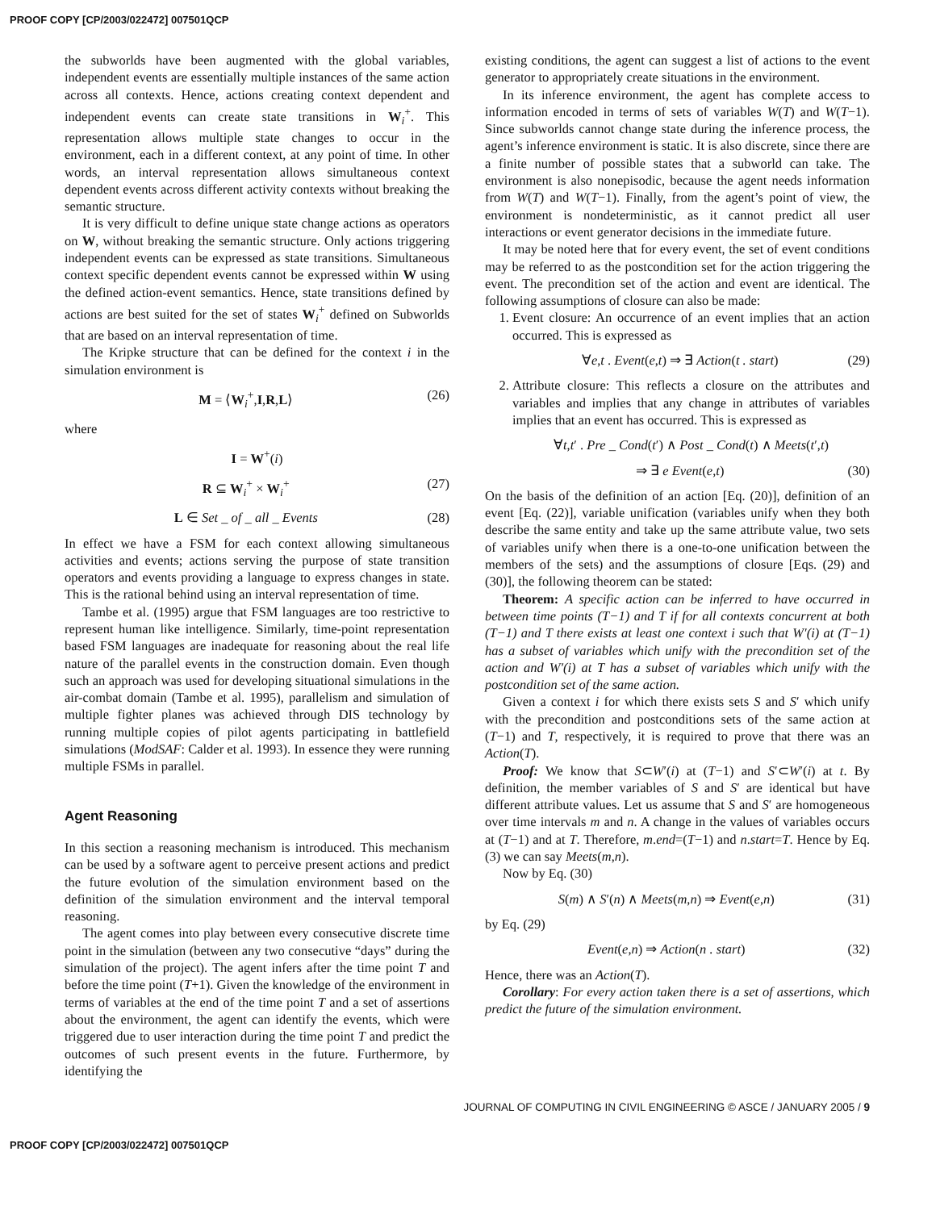PROOF COPY [CP/2003/022472] 007501QCP
the subworlds have been augmented with the global variables, independent events are essentially multiple instances of the same action across all contexts. Hence, actions creating context dependent and independent events can create state transitions in W<sub>i</sub><sup>+</sup>. This representation allows multiple state changes to occur in the environment, each in a different context, at any point of time. In other words, an interval representation allows simultaneous context dependent events across different activity contexts without breaking the semantic structure.
It is very difficult to define unique state change actions as operators on W, without breaking the semantic structure. Only actions triggering independent events can be expressed as state transitions. Simultaneous context specific dependent events cannot be expressed within W using the defined action-event semantics. Hence, state transitions defined by actions are best suited for the set of states W<sub>i</sub><sup>+</sup> defined on Subworlds that are based on an interval representation of time.
The Kripke structure that can be defined for the context i in the simulation environment is
M = ⟨W<sub>i</sub><sup>+</sup>,I,R,L⟩ (26)
where
I = W<sup>+</sup>(i)
R ⊆ W<sub>i</sub><sup>+</sup> × W<sub>i</sub><sup>+</sup> (27)
L ∈ Set _ of _ all _ Events (28)
In effect we have a FSM for each context allowing simultaneous activities and events; actions serving the purpose of state transition operators and events providing a language to express changes in state. This is the rational behind using an interval representation of time.
Tambe et al. (1995) argue that FSM languages are too restrictive to represent human like intelligence. Similarly, time-point representation based FSM languages are inadequate for reasoning about the real life nature of the parallel events in the construction domain. Even though such an approach was used for developing situational simulations in the air-combat domain (Tambe et al. 1995), parallelism and simulation of multiple fighter planes was achieved through DIS technology by running multiple copies of pilot agents participating in battlefield simulations (ModSAF: Calder et al. 1993). In essence they were running multiple FSMs in parallel.
Agent Reasoning
In this section a reasoning mechanism is introduced. This mechanism can be used by a software agent to perceive present actions and predict the future evolution of the simulation environment based on the definition of the simulation environment and the interval temporal reasoning.
The agent comes into play between every consecutive discrete time point in the simulation (between any two consecutive “days” during the simulation of the project). The agent infers after the time point T and before the time point (T+1). Given the knowledge of the environment in terms of variables at the end of the time point T and a set of assertions about the environment, the agent can identify the events, which were triggered due to user interaction during the time point T and predict the outcomes of such present events in the future. Furthermore, by identifying the
existing conditions, the agent can suggest a list of actions to the event generator to appropriately create situations in the environment.
In its inference environment, the agent has complete access to information encoded in terms of sets of variables W(T) and W(T−1). Since subworlds cannot change state during the inference process, the agent’s inference environment is static. It is also discrete, since there are a finite number of possible states that a subworld can take. The environment is also nonepisodic, because the agent needs information from W(T) and W(T−1). Finally, from the agent’s point of view, the environment is nondeterministic, as it cannot predict all user interactions or event generator decisions in the immediate future.
It may be noted here that for every event, the set of event conditions may be referred to as the postcondition set for the action triggering the event. The precondition set of the action and event are identical. The following assumptions of closure can also be made:
1. Event closure: An occurrence of an event implies that an action occurred. This is expressed as
∀e,t . Event(e,t) ⇒ ∃ Action(t . start) (29)
2. Attribute closure: This reflects a closure on the attributes and variables and implies that any change in attributes of variables implies that an event has occurred. This is expressed as
∀t,t′ . Pre _ Cond(t′) ∧ Post _ Cond(t) ∧ Meets(t′,t)
⇒ ∃ e Event(e,t) (30)
On the basis of the definition of an action [Eq. (20)], definition of an event [Eq. (22)], variable unification (variables unify when they both describe the same entity and take up the same attribute value, two sets of variables unify when there is a one-to-one unification between the members of the sets) and the assumptions of closure [Eqs. (29) and (30)], the following theorem can be stated:
Theorem: A specific action can be inferred to have occurred in between time points (T−1) and T if for all contexts concurrent at both (T−1) and T there exists at least one context i such that W′(i) at (T−1) has a subset of variables which unify with the precondition set of the action and W′(i) at T has a subset of variables which unify with the postcondition set of the same action.
Given a context i for which there exists sets S and S′ which unify with the precondition and postconditions sets of the same action at (T−1) and T, respectively, it is required to prove that there was an Action(T).
Proof: We know that S⊂W′(i) at (T−1) and S′⊂W′(i) at t. By definition, the member variables of S and S′ are identical but have different attribute values. Let us assume that S and S′ are homogeneous over time intervals m and n. A change in the values of variables occurs at (T−1) and at T. Therefore, m.end=(T−1) and n.start=T. Hence by Eq. (3) we can say Meets(m,n).
Now by Eq. (30)
S(m) ∧ S′(n) ∧ Meets(m,n) ⇒ Event(e,n) (31)
by Eq. (29)
Event(e,n) ⇒ Action(n . start) (32)
Hence, there was an Action(T).
Corollary: For every action taken there is a set of assertions, which predict the future of the simulation environment.
JOURNAL OF COMPUTING IN CIVIL ENGINEERING © ASCE / JANUARY 2005 / 9
PROOF COPY [CP/2003/022472] 007501QCP